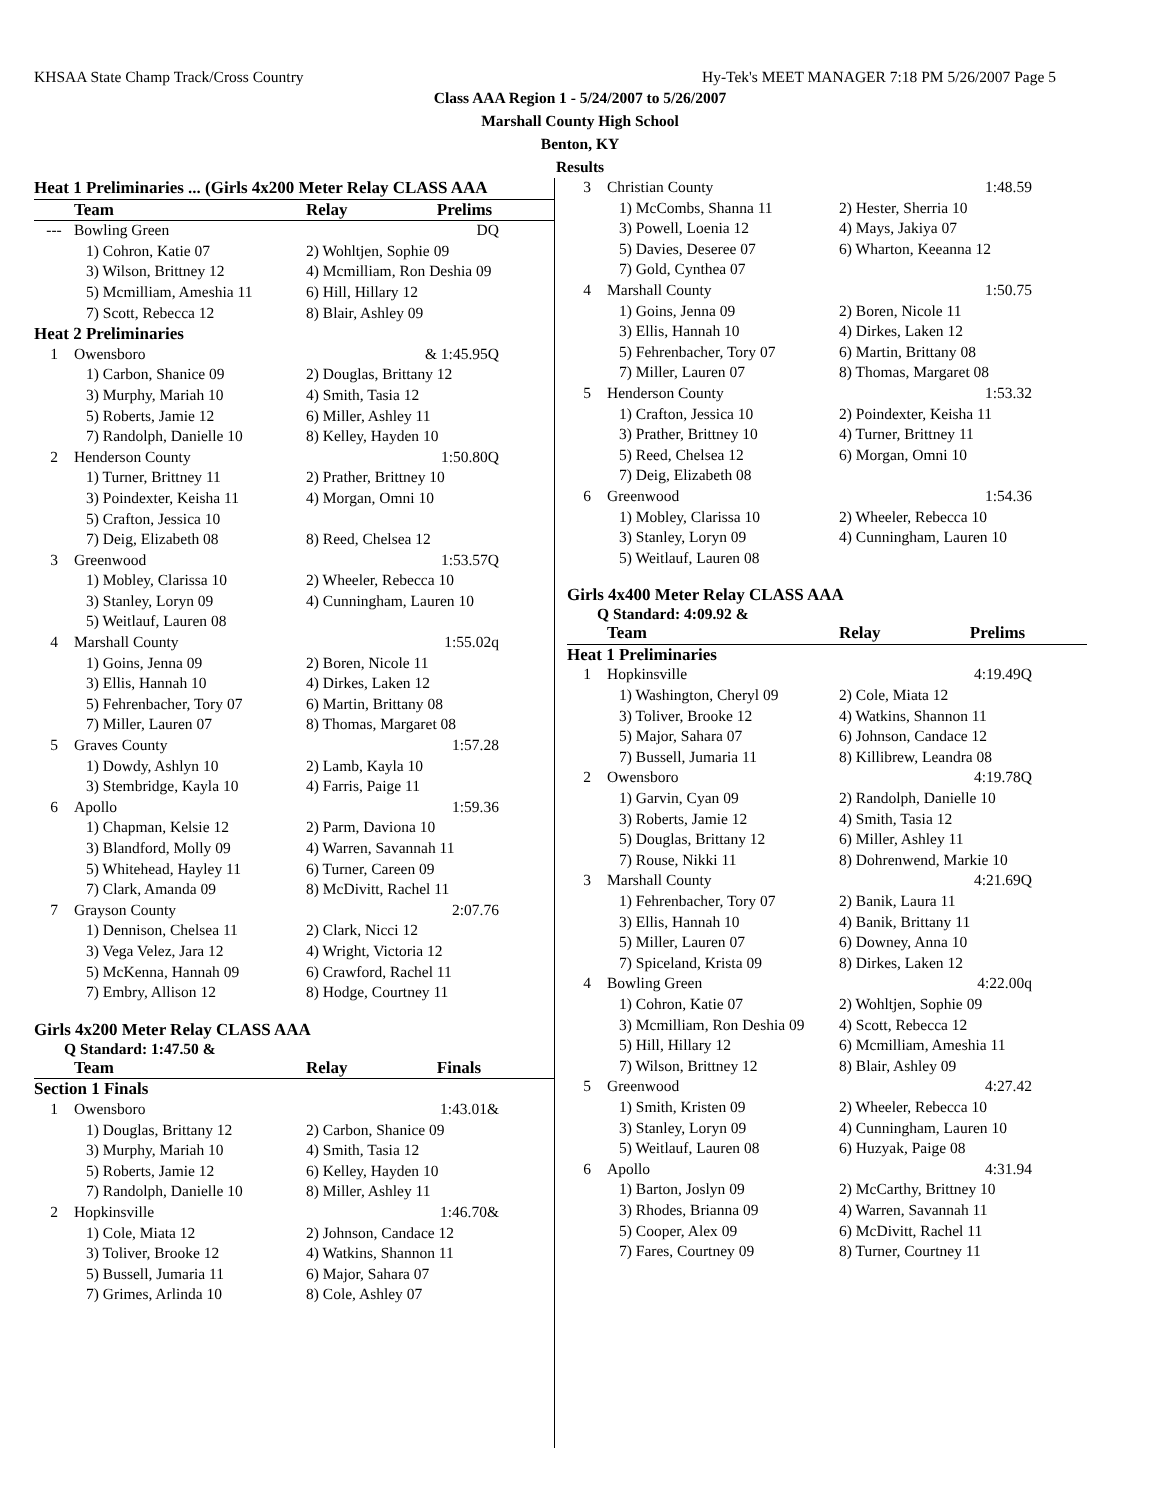KHSAA State Champ Track/Cross Country Hy-Tek's MEET MANAGER 7:18 PM 5/26/2007 Page 5
Class AAA Region 1 - 5/24/2007 to 5/26/2007
Marshall County High School
Benton, KY
Results
| Heat 1 Preliminaries ... (Girls 4x200 Meter Relay CLASS AAA | | |
| --- | --- | --- |
| | Team | Relay Prelims |
| --- | Bowling Green | DQ |
| | 1) Cohron, Katie 07 | 2) Wohltjen, Sophie 09 |
| | 3) Wilson, Brittney 12 | 4) Mcmilliam, Ron Deshia 09 |
| | 5) Mcmilliam, Ameshia 11 | 6) Hill, Hillary 12 |
| | 7) Scott, Rebecca 12 | 8) Blair, Ashley 09 |
| Heat 2 Preliminaries | | |
| 1 | Owensboro | & 1:45.95Q |
| | 1) Carbon, Shanice 09 | 2) Douglas, Brittany 12 |
| | 3) Murphy, Mariah 10 | 4) Smith, Tasia 12 |
| | 5) Roberts, Jamie 12 | 6) Miller, Ashley 11 |
| | 7) Randolph, Danielle 10 | 8) Kelley, Hayden 10 |
| 2 | Henderson County | 1:50.80Q |
| | 1) Turner, Brittney 11 | 2) Prather, Brittney 10 |
| | 3) Poindexter, Keisha 11 | 4) Morgan, Omni 10 |
| | 5) Crafton, Jessica 10 | |
| | 7) Deig, Elizabeth 08 | 8) Reed, Chelsea 12 |
| 3 | Greenwood | 1:53.57Q |
| | 1) Mobley, Clarissa 10 | 2) Wheeler, Rebecca 10 |
| | 3) Stanley, Loryn 09 | 4) Cunningham, Lauren 10 |
| | 5) Weitlauf, Lauren 08 | |
| 4 | Marshall County | 1:55.02q |
| | 1) Goins, Jenna 09 | 2) Boren, Nicole 11 |
| | 3) Ellis, Hannah 10 | 4) Dirkes, Laken 12 |
| | 5) Fehrenbacher, Tory 07 | 6) Martin, Brittany 08 |
| | 7) Miller, Lauren 07 | 8) Thomas, Margaret 08 |
| 5 | Graves County | 1:57.28 |
| | 1) Dowdy, Ashlyn 10 | 2) Lamb, Kayla 10 |
| | 3) Stembridge, Kayla 10 | 4) Farris, Paige 11 |
| 6 | Apollo | 1:59.36 |
| | 1) Chapman, Kelsie 12 | 2) Parm, Daviona 10 |
| | 3) Blandford, Molly 09 | 4) Warren, Savannah 11 |
| | 5) Whitehead, Hayley 11 | 6) Turner, Careen 09 |
| | 7) Clark, Amanda 09 | 8) McDivitt, Rachel 11 |
| 7 | Grayson County | 2:07.76 |
| | 1) Dennison, Chelsea 11 | 2) Clark, Nicci 12 |
| | 3) Vega Velez, Jara 12 | 4) Wright, Victoria 12 |
| | 5) McKenna, Hannah 09 | 6) Crawford, Rachel 11 |
| | 7) Embry, Allison 12 | 8) Hodge, Courtney 11 |
Girls 4x200 Meter Relay CLASS AAA
Q Standard: 1:47.50 &
| | Team | Relay Finals |
| --- | --- | --- |
| Section 1 Finals | | |
| 1 | Owensboro | 1:43.01& |
| | 1) Douglas, Brittany 12 | 2) Carbon, Shanice 09 |
| | 3) Murphy, Mariah 10 | 4) Smith, Tasia 12 |
| | 5) Roberts, Jamie 12 | 6) Kelley, Hayden 10 |
| | 7) Randolph, Danielle 10 | 8) Miller, Ashley 11 |
| 2 | Hopkinsville | 1:46.70& |
| | 1) Cole, Miata 12 | 2) Johnson, Candace 12 |
| | 3) Toliver, Brooke 12 | 4) Watkins, Shannon 11 |
| | 5) Bussell, Jumaria 11 | 6) Major, Sahara 07 |
| | 7) Grimes, Arlinda 10 | 8) Cole, Ashley 07 |
| 3 | Christian County | 1:48.59 |
| | 1) McCombs, Shanna 11 | 2) Hester, Sherria 10 |
| | 3) Powell, Loenia 12 | 4) Mays, Jakiya 07 |
| | 5) Davies, Deseree 07 | 6) Wharton, Keeanna 12 |
| | 7) Gold, Cynthea 07 | |
| 4 | Marshall County | 1:50.75 |
| | 1) Goins, Jenna 09 | 2) Boren, Nicole 11 |
| | 3) Ellis, Hannah 10 | 4) Dirkes, Laken 12 |
| | 5) Fehrenbacher, Tory 07 | 6) Martin, Brittany 08 |
| | 7) Miller, Lauren 07 | 8) Thomas, Margaret 08 |
| 5 | Henderson County | 1:53.32 |
| | 1) Crafton, Jessica 10 | 2) Poindexter, Keisha 11 |
| | 3) Prather, Brittney 10 | 4) Turner, Brittney 11 |
| | 5) Reed, Chelsea 12 | 6) Morgan, Omni 10 |
| | 7) Deig, Elizabeth 08 | |
| 6 | Greenwood | 1:54.36 |
| | 1) Mobley, Clarissa 10 | 2) Wheeler, Rebecca 10 |
| | 3) Stanley, Loryn 09 | 4) Cunningham, Lauren 10 |
| | 5) Weitlauf, Lauren 08 | |
Girls 4x400 Meter Relay CLASS AAA
Q Standard: 4:09.92 &
| | Team | Relay Prelims |
| --- | --- | --- |
| Heat 1 Preliminaries | | |
| 1 | Hopkinsville | 4:19.49Q |
| | 1) Washington, Cheryl 09 | 2) Cole, Miata 12 |
| | 3) Toliver, Brooke 12 | 4) Watkins, Shannon 11 |
| | 5) Major, Sahara 07 | 6) Johnson, Candace 12 |
| | 7) Bussell, Jumaria 11 | 8) Killibrew, Leandra 08 |
| 2 | Owensboro | 4:19.78Q |
| | 1) Garvin, Cyan 09 | 2) Randolph, Danielle 10 |
| | 3) Roberts, Jamie 12 | 4) Smith, Tasia 12 |
| | 5) Douglas, Brittany 12 | 6) Miller, Ashley 11 |
| | 7) Rouse, Nikki 11 | 8) Dohrenwend, Markie 10 |
| 3 | Marshall County | 4:21.69Q |
| | 1) Fehrenbacher, Tory 07 | 2) Banik, Laura 11 |
| | 3) Ellis, Hannah 10 | 4) Banik, Brittany 11 |
| | 5) Miller, Lauren 07 | 6) Downey, Anna 10 |
| | 7) Spiceland, Krista 09 | 8) Dirkes, Laken 12 |
| 4 | Bowling Green | 4:22.00q |
| | 1) Cohron, Katie 07 | 2) Wohltjen, Sophie 09 |
| | 3) Mcmilliam, Ron Deshia 09 | 4) Scott, Rebecca 12 |
| | 5) Hill, Hillary 12 | 6) Mcmilliam, Ameshia 11 |
| | 7) Wilson, Brittney 12 | 8) Blair, Ashley 09 |
| 5 | Greenwood | 4:27.42 |
| | 1) Smith, Kristen 09 | 2) Wheeler, Rebecca 10 |
| | 3) Stanley, Loryn 09 | 4) Cunningham, Lauren 10 |
| | 5) Weitlauf, Lauren 08 | 6) Huzyak, Paige 08 |
| 6 | Apollo | 4:31.94 |
| | 1) Barton, Joslyn 09 | 2) McCarthy, Brittney 10 |
| | 3) Rhodes, Brianna 09 | 4) Warren, Savannah 11 |
| | 5) Cooper, Alex 09 | 6) McDivitt, Rachel 11 |
| | 7) Fares, Courtney 09 | 8) Turner, Courtney 11 |